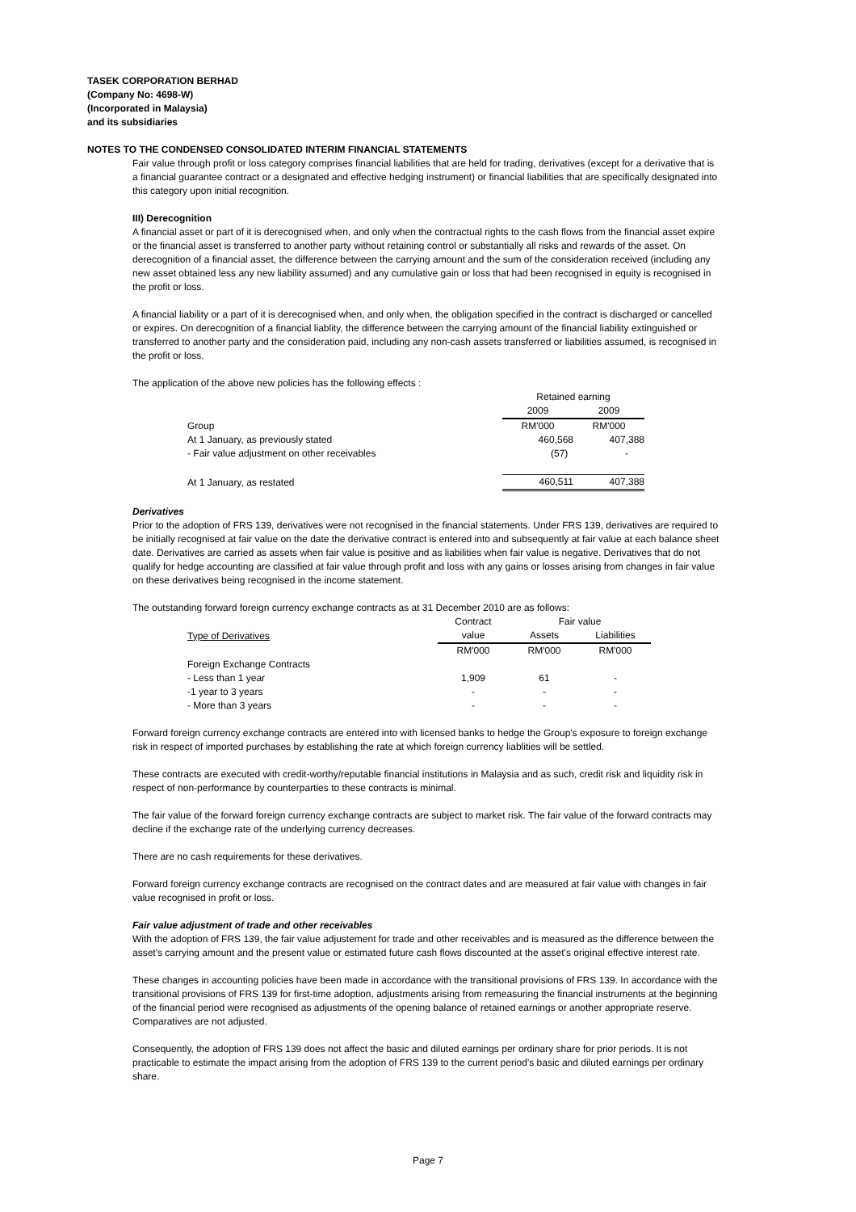TASEK CORPORATION BERHAD
(Company No: 4698-W)
(Incorporated in Malaysia)
and its subsidiaries
NOTES TO THE CONDENSED CONSOLIDATED INTERIM FINANCIAL STATEMENTS
Fair value through profit or loss category comprises financial liabilities that are held for trading, derivatives (except for a derivative that is a financial guarantee contract or a designated and effective hedging instrument) or financial liabilities that are specifically designated into this category upon initial recognition.
III) Derecognition
A financial asset or part of it is derecognised when, and only when the contractual rights to the cash flows from the financial asset expire or the financial asset is transferred to another party without retaining control or substantially all risks and rewards of the asset. On derecognition of a financial asset, the difference between the carrying amount and the sum of the consideration received (including any new asset obtained less any new liability assumed) and any cumulative gain or loss that had been recognised in equity is recognised in the profit or loss.
A financial liability or a part of it is derecognised when, and only when, the obligation specified in the contract is discharged or cancelled or expires. On derecognition of a financial liablity, the difference between the carrying amount of the financial liability extinguished or transferred to another party and the consideration paid, including any non-cash assets transferred or liabilities assumed, is recognised in the profit or loss.
The application of the above new policies has the following effects :
| | Retained earning | |
| | 2009 | 2009 |
| Group | RM'000 | RM'000 |
| At 1 January, as previously stated | 460,568 | 407,388 |
| - Fair value adjustment on other receivables | (57) | - |
| At 1 January, as restated | 460,511 | 407,388 |
Derivatives
Prior to the adoption of FRS 139, derivatives were not recognised in the financial statements. Under FRS 139, derivatives are required to be initially recognised at fair value on the date the derivative contract is entered into and subsequently at fair value at each balance sheet date. Derivatives are carried as assets when fair value is positive and as liabilities when fair value is negative. Derivatives that do not qualify for hedge accounting are classified at fair value through profit and loss with any gains or losses arising from changes in fair value on these derivatives being recognised in the income statement.
The outstanding forward foreign currency exchange contracts as at 31 December 2010 are as follows:
| | Contract | Fair value | |
| Type of Derivatives | value | Assets | Liabilities |
| | RM'000 | RM'000 | RM'000 |
| Foreign Exchange Contracts | | | |
| - Less than 1 year | 1,909 | 61 | - |
| -1 year to 3 years | - | - | - |
| - More than 3 years | - | - | - |
Forward foreign currency exchange contracts are entered into with licensed banks to hedge the Group's exposure to foreign exchange risk in respect of imported purchases by establishing the rate at which foreign currency liablities will be settled.
These contracts are executed with credit-worthy/reputable financial institutions in Malaysia and as such, credit risk and liquidity risk in respect of non-performance by counterparties to these contracts is minimal.
The fair value of the forward foreign currency exchange contracts are subject to market risk. The fair value of the forward contracts may decline if the exchange rate of the underlying currency decreases.
There are no cash requirements for these derivatives.
Forward foreign currency exchange contracts are recognised on the contract dates and are measured at fair value with changes in fair value recognised in profit or loss.
Fair value adjustment of trade and other receivables
With the adoption of FRS 139, the fair value adjustement for trade and other receivables and is measured as the difference between the asset's carrying amount and the present value or estimated future cash flows discounted at the asset's original effective interest rate.
These changes in accounting policies have been made in accordance with the transitional provisions of FRS 139. In accordance with the transitional provisions of FRS 139 for first-time adoption, adjustments arising from remeasuring the financial instruments at the beginning of the financial period were recognised as adjustments of the opening balance of retained earnings or another appropriate reserve. Comparatives are not adjusted.
Consequently, the adoption of FRS 139 does not affect the basic and diluted earnings per ordinary share for prior periods. It is not practicable to estimate the impact arising from the adoption of FRS 139 to the current period's basic and diluted earnings per ordinary share.
Page 7